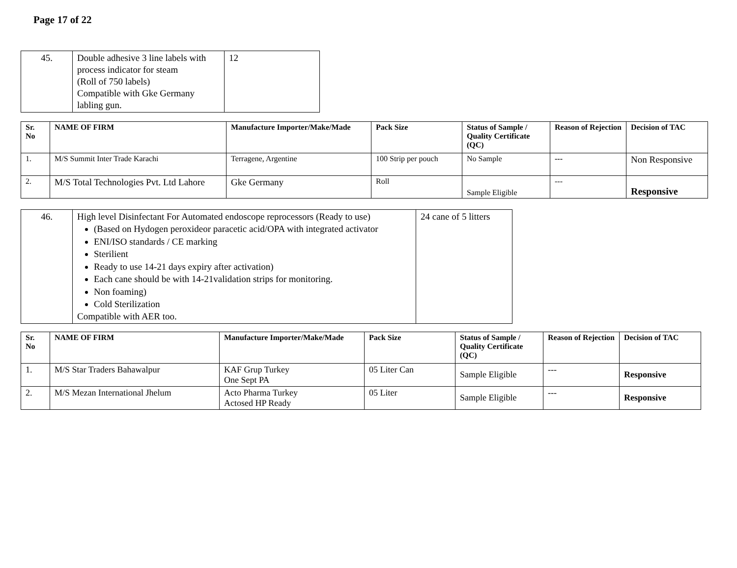Page 17 of 22
| 45. | Double adhesive 3 line labels with process indicator for steam (Roll of 750 labels) Compatible with Gke Germany labling gun. | 12 |
| Sr. No | NAME OF FIRM | Manufacture Importer/Make/Made | Pack Size | Status of Sample / Quality Certificate (QC) | Reason of Rejection | Decision of TAC |
| --- | --- | --- | --- | --- | --- | --- |
| 1. | M/S Summit Inter Trade Karachi | Terragene, Argentine | 100 Strip per pouch | No Sample | --- | Non Responsive |
| 2. | M/S Total Technologies Pvt. Ltd Lahore | Gke Germany | Roll | Sample Eligible | --- | Responsive |
| 46. | High level Disinfectant For Automated endoscope reprocessors (Ready to use) (Based on Hydogen peroxideor paracetic acid/OPA with integrated activator ENI/ISO standards / CE marking Sterilient Ready to use 14-21 days expiry after activation) Each cane should be with 14-21validation strips for monitoring. Non foaming) Cold Sterilization Compatible with AER too. | 24 cane of 5 litters |
| Sr. No | NAME OF FIRM | Manufacture Importer/Make/Made | Pack Size | Status of Sample / Quality Certificate (QC) | Reason of Rejection | Decision of TAC |
| --- | --- | --- | --- | --- | --- | --- |
| 1. | M/S Star Traders Bahawalpur | KAF Grup Turkey One Sept PA | 05 Liter Can | Sample Eligible | --- | Responsive |
| 2. | M/S Mezan International Jhelum | Acto Pharma Turkey Actosed HP Ready | 05 Liter | Sample Eligible | --- | Responsive |